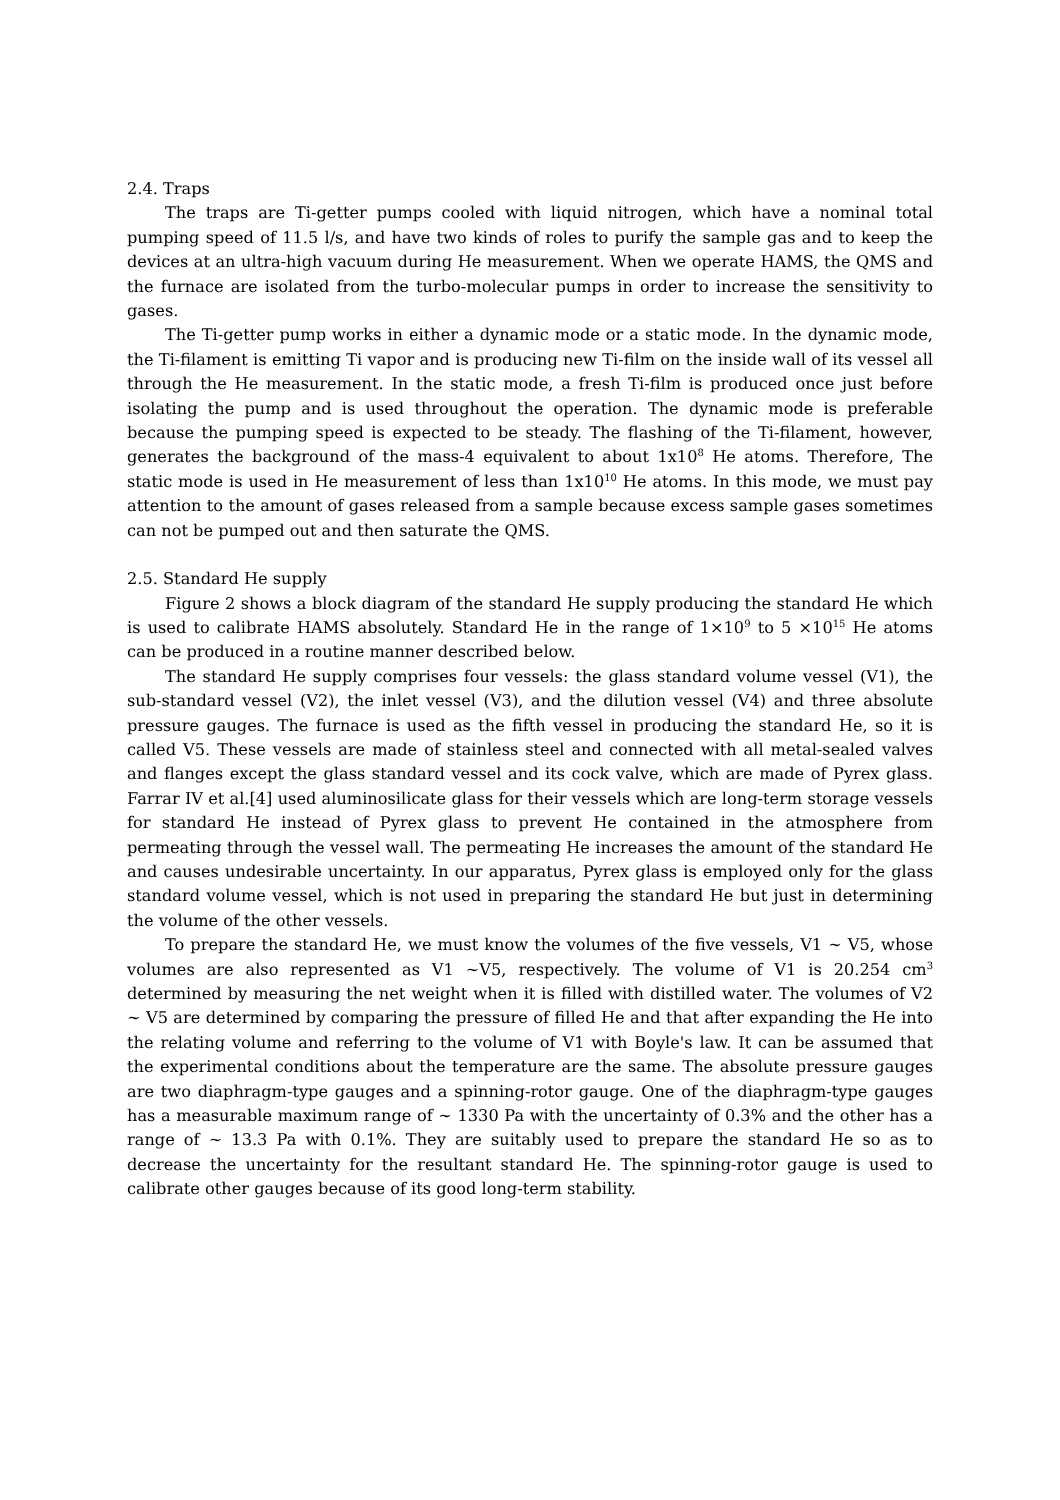2.4. Traps
The traps are Ti-getter pumps cooled with liquid nitrogen, which have a nominal total pumping speed of 11.5 l/s, and have two kinds of roles to purify the sample gas and to keep the devices at an ultra-high vacuum during He measurement. When we operate HAMS, the QMS and the furnace are isolated from the turbo-molecular pumps in order to increase the sensitivity to gases.
The Ti-getter pump works in either a dynamic mode or a static mode. In the dynamic mode, the Ti-filament is emitting Ti vapor and is producing new Ti-film on the inside wall of its vessel all through the He measurement. In the static mode, a fresh Ti-film is produced once just before isolating the pump and is used throughout the operation. The dynamic mode is preferable because the pumping speed is expected to be steady. The flashing of the Ti-filament, however, generates the background of the mass-4 equivalent to about 1x10<sup>8</sup> He atoms. Therefore, The static mode is used in He measurement of less than 1x10<sup>10</sup> He atoms. In this mode, we must pay attention to the amount of gases released from a sample because excess sample gases sometimes can not be pumped out and then saturate the QMS.
2.5. Standard He supply
Figure 2 shows a block diagram of the standard He supply producing the standard He which is used to calibrate HAMS absolutely. Standard He in the range of 1×10<sup>9</sup> to 5 ×10<sup>15</sup> He atoms can be produced in a routine manner described below.
The standard He supply comprises four vessels: the glass standard volume vessel (V1), the sub-standard vessel (V2), the inlet vessel (V3), and the dilution vessel (V4) and three absolute pressure gauges. The furnace is used as the fifth vessel in producing the standard He, so it is called V5. These vessels are made of stainless steel and connected with all metal-sealed valves and flanges except the glass standard vessel and its cock valve, which are made of Pyrex glass. Farrar IV et al.[4] used aluminosilicate glass for their vessels which are long-term storage vessels for standard He instead of Pyrex glass to prevent He contained in the atmosphere from permeating through the vessel wall. The permeating He increases the amount of the standard He and causes undesirable uncertainty. In our apparatus, Pyrex glass is employed only for the glass standard volume vessel, which is not used in preparing the standard He but just in determining the volume of the other vessels.
To prepare the standard He, we must know the volumes of the five vessels, V1 ~ V5, whose volumes are also represented as V1 ~V5, respectively. The volume of V1 is 20.254 cm<sup>3</sup> determined by measuring the net weight when it is filled with distilled water. The volumes of V2 ~ V5 are determined by comparing the pressure of filled He and that after expanding the He into the relating volume and referring to the volume of V1 with Boyle's law. It can be assumed that the experimental conditions about the temperature are the same. The absolute pressure gauges are two diaphragm-type gauges and a spinning-rotor gauge. One of the diaphragm-type gauges has a measurable maximum range of ~ 1330 Pa with the uncertainty of 0.3% and the other has a range of ~ 13.3 Pa with 0.1%. They are suitably used to prepare the standard He so as to decrease the uncertainty for the resultant standard He. The spinning-rotor gauge is used to calibrate other gauges because of its good long-term stability.